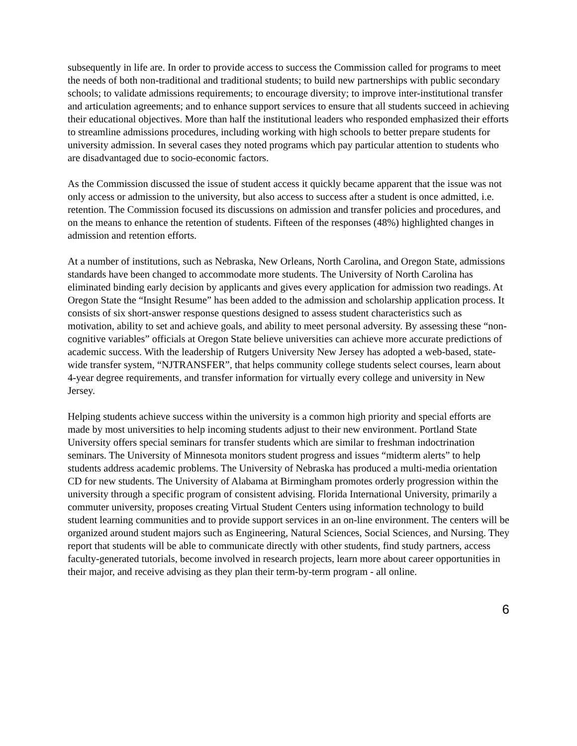subsequently in life are. In order to provide access to success the Commission called for programs to meet the needs of both non-traditional and traditional students; to build new partnerships with public secondary schools; to validate admissions requirements; to encourage diversity; to improve inter-institutional transfer and articulation agreements; and to enhance support services to ensure that all students succeed in achieving their educational objectives. More than half the institutional leaders who responded emphasized their efforts to streamline admissions procedures, including working with high schools to better prepare students for university admission. In several cases they noted programs which pay particular attention to students who are disadvantaged due to socio-economic factors.
As the Commission discussed the issue of student access it quickly became apparent that the issue was not only access or admission to the university, but also access to success after a student is once admitted, i.e. retention. The Commission focused its discussions on admission and transfer policies and procedures, and on the means to enhance the retention of students. Fifteen of the responses (48%) highlighted changes in admission and retention efforts.
At a number of institutions, such as Nebraska, New Orleans, North Carolina, and Oregon State, admissions standards have been changed to accommodate more students. The University of North Carolina has eliminated binding early decision by applicants and gives every application for admission two readings. At Oregon State the “Insight Resume” has been added to the admission and scholarship application process. It consists of six short-answer response questions designed to assess student characteristics such as motivation, ability to set and achieve goals, and ability to meet personal adversity. By assessing these “non-cognitive variables” officials at Oregon State believe universities can achieve more accurate predictions of academic success. With the leadership of Rutgers University New Jersey has adopted a web-based, state-wide transfer system, “NJTRANSFER”, that helps community college students select courses, learn about 4-year degree requirements, and transfer information for virtually every college and university in New Jersey.
Helping students achieve success within the university is a common high priority and special efforts are made by most universities to help incoming students adjust to their new environment. Portland State University offers special seminars for transfer students which are similar to freshman indoctrination seminars. The University of Minnesota monitors student progress and issues “midterm alerts” to help students address academic problems. The University of Nebraska has produced a multi-media orientation CD for new students. The University of Alabama at Birmingham promotes orderly progression within the university through a specific program of consistent advising. Florida International University, primarily a commuter university, proposes creating Virtual Student Centers using information technology to build student learning communities and to provide support services in an on-line environment. The centers will be organized around student majors such as Engineering, Natural Sciences, Social Sciences, and Nursing. They report that students will be able to communicate directly with other students, find study partners, access faculty-generated tutorials, become involved in research projects, learn more about career opportunities in their major, and receive advising as they plan their term-by-term program - all online.
6